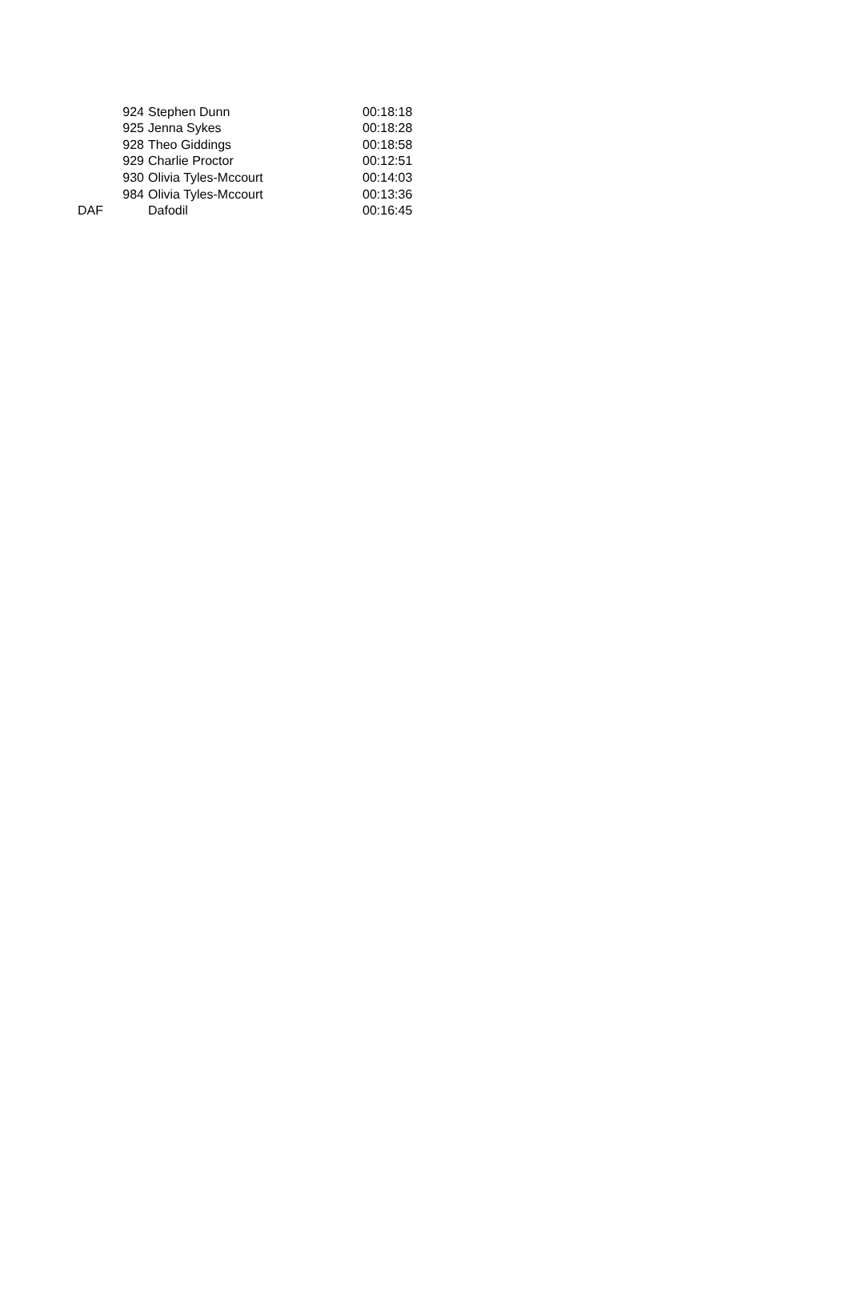| | 924 | Stephen Dunn | 00:18:18 |
| | 925 | Jenna Sykes | 00:18:28 |
| | 928 | Theo Giddings | 00:18:58 |
| | 929 | Charlie Proctor | 00:12:51 |
| | 930 | Olivia Tyles-Mccourt | 00:14:03 |
| | 984 | Olivia Tyles-Mccourt | 00:13:36 |
| DAF | | Dafodil | 00:16:45 |